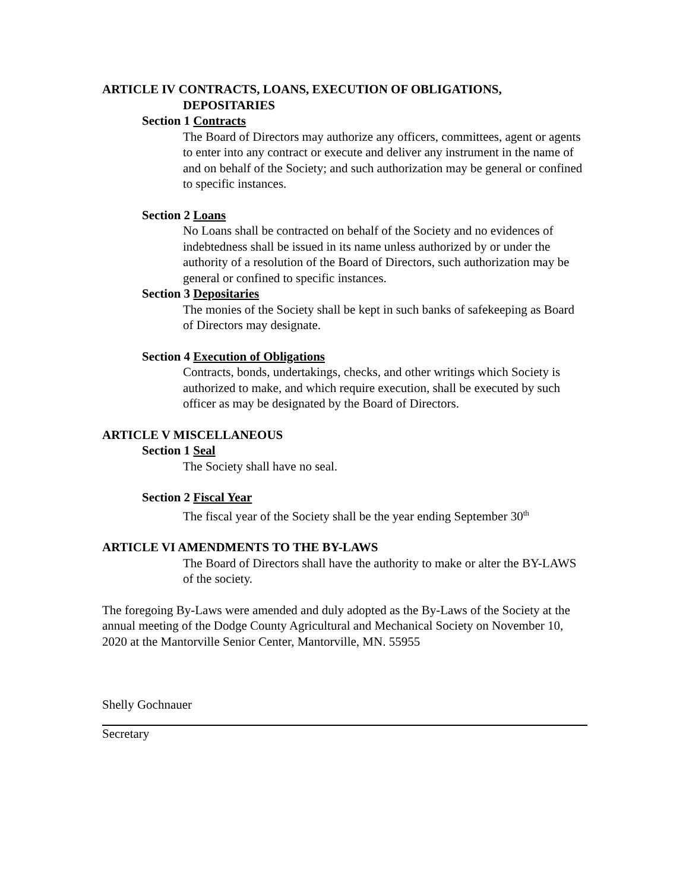ARTICLE IV CONTRACTS, LOANS, EXECUTION OF OBLIGATIONS,
DEPOSITARIES
Section 1 Contracts
The Board of Directors may authorize any officers, committees, agent or agents to enter into any contract or execute and deliver any instrument in the name of and on behalf of the Society; and such authorization may be general or confined to specific instances.
Section 2 Loans
No Loans shall be contracted on behalf of the Society and no evidences of indebtedness shall be issued in its name unless authorized by or under the authority of a resolution of the Board of Directors, such authorization may be general or confined to specific instances.
Section 3 Depositaries
The monies of the Society shall be kept in such banks of safekeeping as Board of Directors may designate.
Section 4 Execution of Obligations
Contracts, bonds, undertakings, checks, and other writings which Society is authorized to make, and which require execution, shall be executed by such officer as may be designated by the Board of Directors.
ARTICLE V MISCELLANEOUS
Section 1 Seal
The Society shall have no seal.
Section 2 Fiscal Year
The fiscal year of the Society shall be the year ending September 30<sup>th</sup>
ARTICLE VI AMENDMENTS TO THE BY-LAWS
The Board of Directors shall have the authority to make or alter the BY-LAWS of the society.
The foregoing By-Laws were amended and duly adopted as the By-Laws of the Society at the annual meeting of the Dodge County Agricultural and Mechanical Society on November 10, 2020 at the Mantorville Senior Center, Mantorville, MN. 55955
Shelly Gochnauer
Secretary